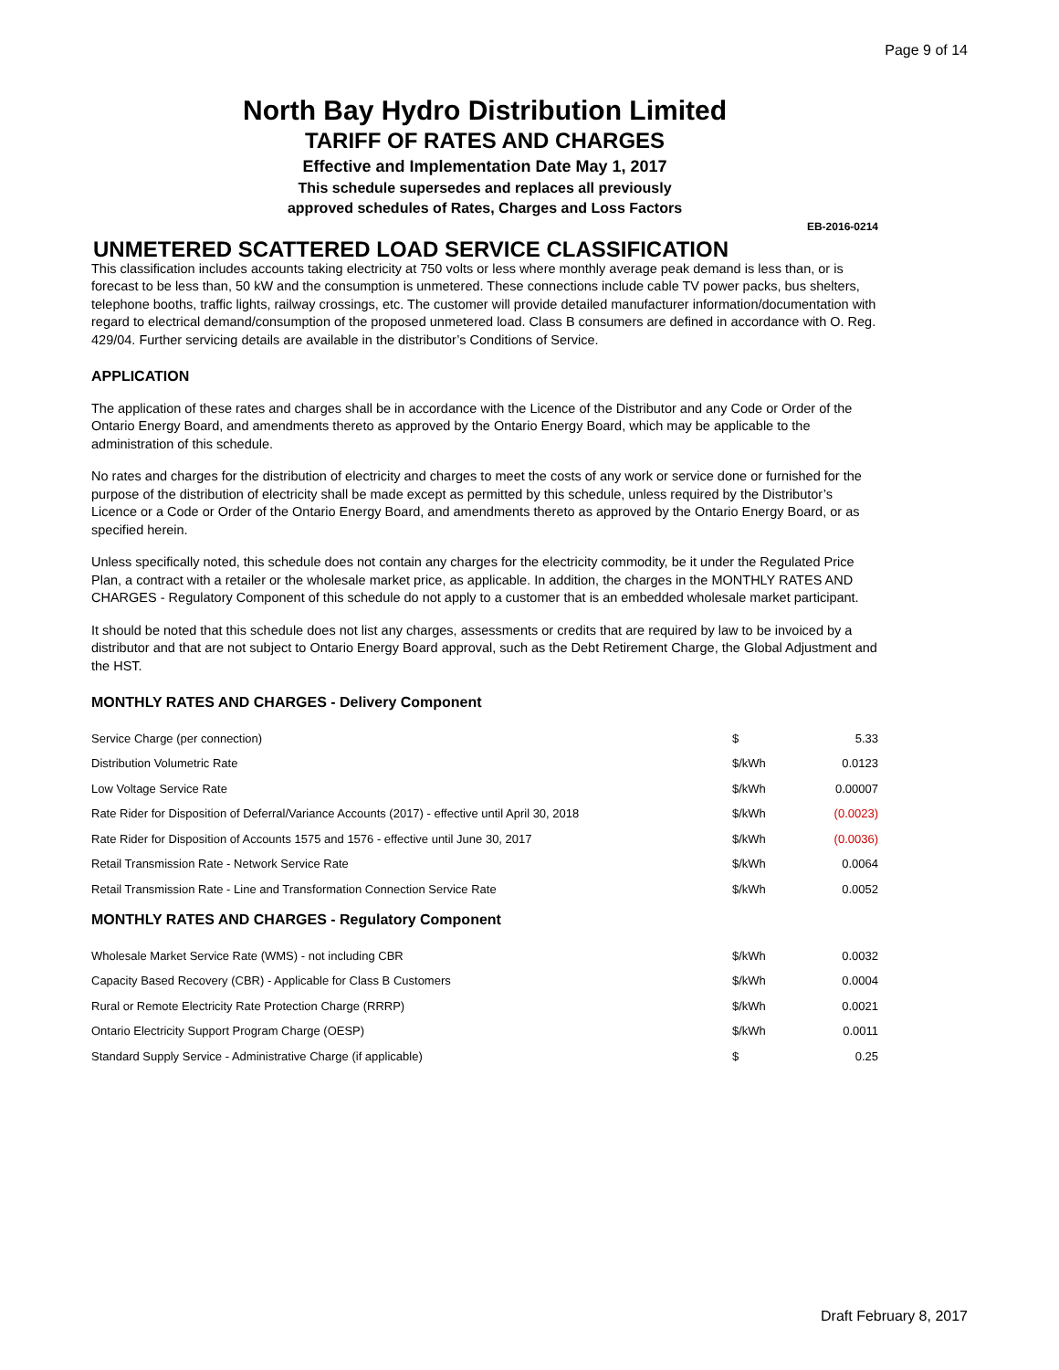Page 9 of 14
North Bay Hydro Distribution Limited
TARIFF OF RATES AND CHARGES
Effective and Implementation Date May 1, 2017
This schedule supersedes and replaces all previously
approved schedules of Rates, Charges and Loss Factors
EB-2016-0214
UNMETERED SCATTERED LOAD SERVICE CLASSIFICATION
This classification includes accounts taking electricity at 750 volts or less where monthly average peak demand is less than, or is forecast to be less than, 50 kW and the consumption is unmetered. These connections include cable TV power packs, bus shelters, telephone booths, traffic lights, railway crossings, etc. The customer will provide detailed manufacturer information/documentation with regard to electrical demand/consumption of the proposed unmetered load. Class B consumers are defined in accordance with O. Reg. 429/04. Further servicing details are available in the distributor’s Conditions of Service.
APPLICATION
The application of these rates and charges shall be in accordance with the Licence of the Distributor and any Code or Order of the Ontario Energy Board, and amendments thereto as approved by the Ontario Energy Board, which may be applicable to the administration of this schedule.
No rates and charges for the distribution of electricity and charges to meet the costs of any work or service done or furnished for the purpose of the distribution of electricity shall be made except as permitted by this schedule, unless required by the Distributor’s Licence or a Code or Order of the Ontario Energy Board, and amendments thereto as approved by the Ontario Energy Board, or as specified herein.
Unless specifically noted, this schedule does not contain any charges for the electricity commodity, be it under the Regulated Price Plan, a contract with a retailer or the wholesale market price, as applicable. In addition, the charges in the MONTHLY RATES AND CHARGES - Regulatory Component of this schedule do not apply to a customer that is an embedded wholesale market participant.
It should be noted that this schedule does not list any charges, assessments or credits that are required by law to be invoiced by a distributor and that are not subject to Ontario Energy Board approval, such as the Debt Retirement Charge, the Global Adjustment and the HST.
MONTHLY RATES AND CHARGES - Delivery Component
| Service Charge (per connection) | $ | 5.33 |
| Distribution Volumetric Rate | $/kWh | 0.0123 |
| Low Voltage Service Rate | $/kWh | 0.00007 |
| Rate Rider for Disposition of Deferral/Variance Accounts (2017) - effective until April 30, 2018 | $/kWh | (0.0023) |
| Rate Rider for Disposition of Accounts 1575 and 1576 - effective until June 30, 2017 | $/kWh | (0.0036) |
| Retail Transmission Rate - Network Service Rate | $/kWh | 0.0064 |
| Retail Transmission Rate - Line and Transformation Connection Service Rate | $/kWh | 0.0052 |
MONTHLY RATES AND CHARGES - Regulatory Component
| Wholesale Market Service Rate (WMS) - not including CBR | $/kWh | 0.0032 |
| Capacity Based Recovery (CBR) - Applicable for Class B Customers | $/kWh | 0.0004 |
| Rural or Remote Electricity Rate Protection Charge (RRRP) | $/kWh | 0.0021 |
| Ontario Electricity Support Program Charge (OESP) | $/kWh | 0.0011 |
| Standard Supply Service - Administrative Charge (if applicable) | $ | 0.25 |
Draft February 8, 2017